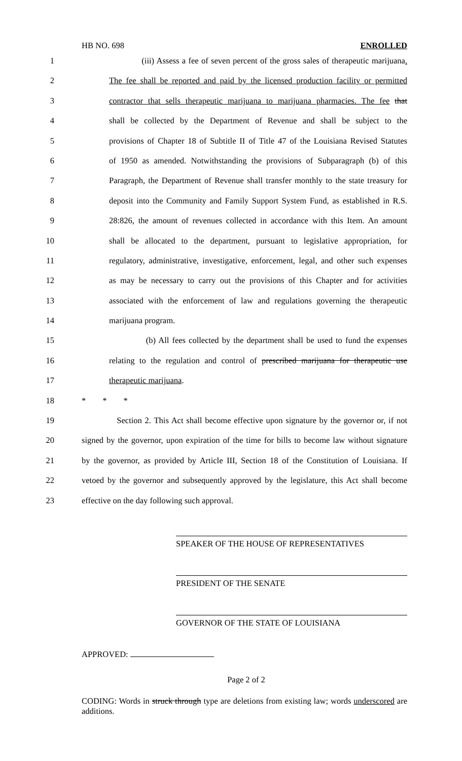HB NO. 698 ENROLLED
1 (iii) Assess a fee of seven percent of the gross sales of therapeutic marijuana.
2 The fee shall be reported and paid by the licensed production facility or permitted
3 contractor that sells therapeutic marijuana to marijuana pharmacies. The fee that
4 shall be collected by the Department of Revenue and shall be subject to the
5 provisions of Chapter 18 of Subtitle II of Title 47 of the Louisiana Revised Statutes
6 of 1950 as amended. Notwithstanding the provisions of Subparagraph (b) of this
7 Paragraph, the Department of Revenue shall transfer monthly to the state treasury for
8 deposit into the Community and Family Support System Fund, as established in R.S.
9 28:826, the amount of revenues collected in accordance with this Item. An amount
10 shall be allocated to the department, pursuant to legislative appropriation, for
11 regulatory, administrative, investigative, enforcement, legal, and other such expenses
12 as may be necessary to carry out the provisions of this Chapter and for activities
13 associated with the enforcement of law and regulations governing the therapeutic
14 marijuana program.
15 (b) All fees collected by the department shall be used to fund the expenses
16 relating to the regulation and control of prescribed marijuana for therapeutic use
17 therapeutic marijuana.
18 * * *
19 Section 2. This Act shall become effective upon signature by the governor or, if not
20 signed by the governor, upon expiration of the time for bills to become law without signature
21 by the governor, as provided by Article III, Section 18 of the Constitution of Louisiana. If
22 vetoed by the governor and subsequently approved by the legislature, this Act shall become
23 effective on the day following such approval.
SPEAKER OF THE HOUSE OF REPRESENTATIVES
PRESIDENT OF THE SENATE
GOVERNOR OF THE STATE OF LOUISIANA
APPROVED:
Page 2 of 2
CODING: Words in struck through type are deletions from existing law; words underscored are additions.